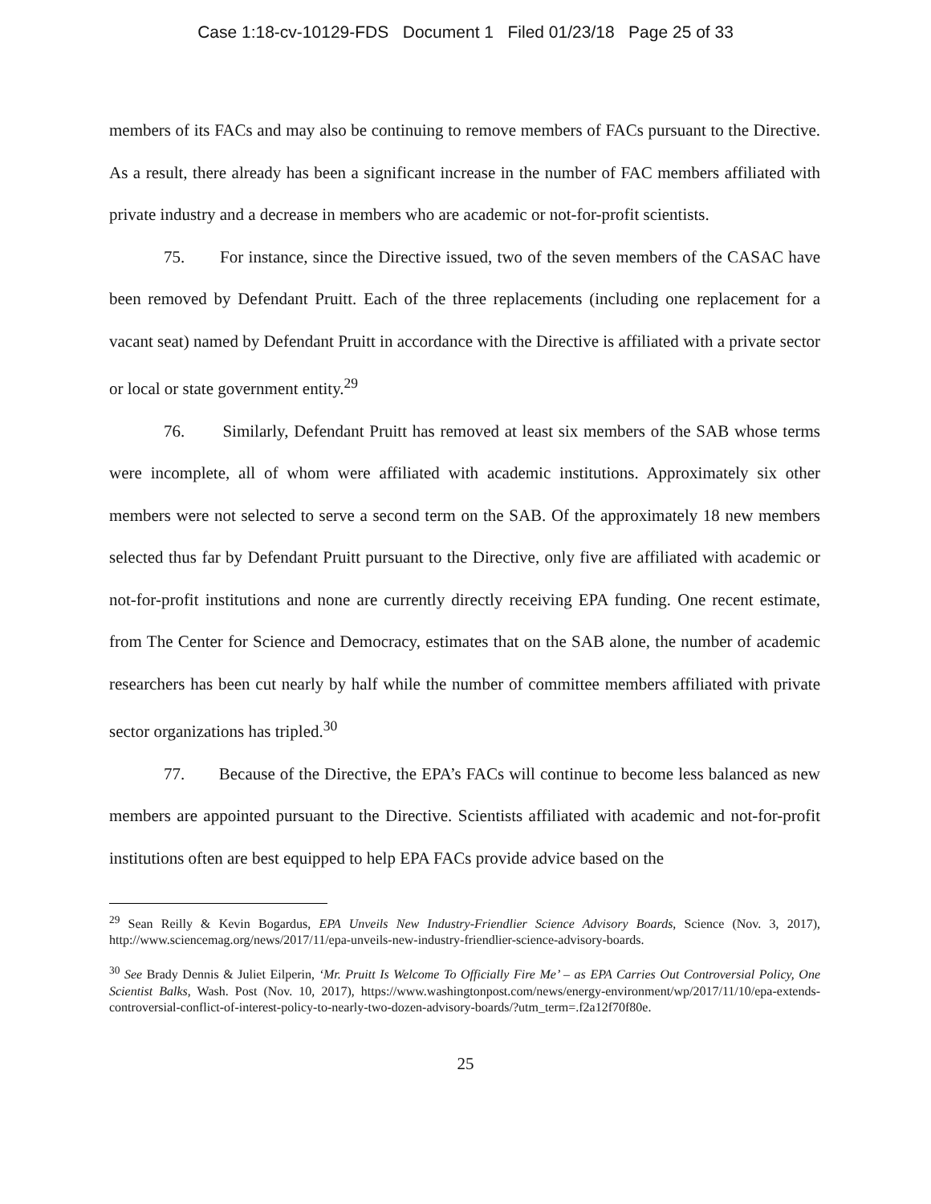Case 1:18-cv-10129-FDS Document 1 Filed 01/23/18 Page 25 of 33
members of its FACs and may also be continuing to remove members of FACs pursuant to the Directive. As a result, there already has been a significant increase in the number of FAC members affiliated with private industry and a decrease in members who are academic or not-for-profit scientists.
75. For instance, since the Directive issued, two of the seven members of the CASAC have been removed by Defendant Pruitt. Each of the three replacements (including one replacement for a vacant seat) named by Defendant Pruitt in accordance with the Directive is affiliated with a private sector or local or state government entity.<sup>29</sup>
76. Similarly, Defendant Pruitt has removed at least six members of the SAB whose terms were incomplete, all of whom were affiliated with academic institutions. Approximately six other members were not selected to serve a second term on the SAB. Of the approximately 18 new members selected thus far by Defendant Pruitt pursuant to the Directive, only five are affiliated with academic or not-for-profit institutions and none are currently directly receiving EPA funding. One recent estimate, from The Center for Science and Democracy, estimates that on the SAB alone, the number of academic researchers has been cut nearly by half while the number of committee members affiliated with private sector organizations has tripled.<sup>30</sup>
77. Because of the Directive, the EPA’s FACs will continue to become less balanced as new members are appointed pursuant to the Directive. Scientists affiliated with academic and not-for-profit institutions often are best equipped to help EPA FACs provide advice based on the
<sup>29</sup> Sean Reilly & Kevin Bogardus, EPA Unveils New Industry-Friendlier Science Advisory Boards, Science (Nov. 3, 2017), http://www.sciencemag.org/news/2017/11/epa-unveils-new-industry-friendlier-science-advisory-boards.
<sup>30</sup> See Brady Dennis & Juliet Eilperin, ‘Mr. Pruitt Is Welcome To Officially Fire Me’ – as EPA Carries Out Controversial Policy, One Scientist Balks, Wash. Post (Nov. 10, 2017), https://www.washingtonpost.com/news/energy-environment/wp/2017/11/10/epa-extends-controversial-conflict-of-interest-policy-to-nearly-two-dozen-advisory-boards/?utm_term=.f2a12f70f80e.
25